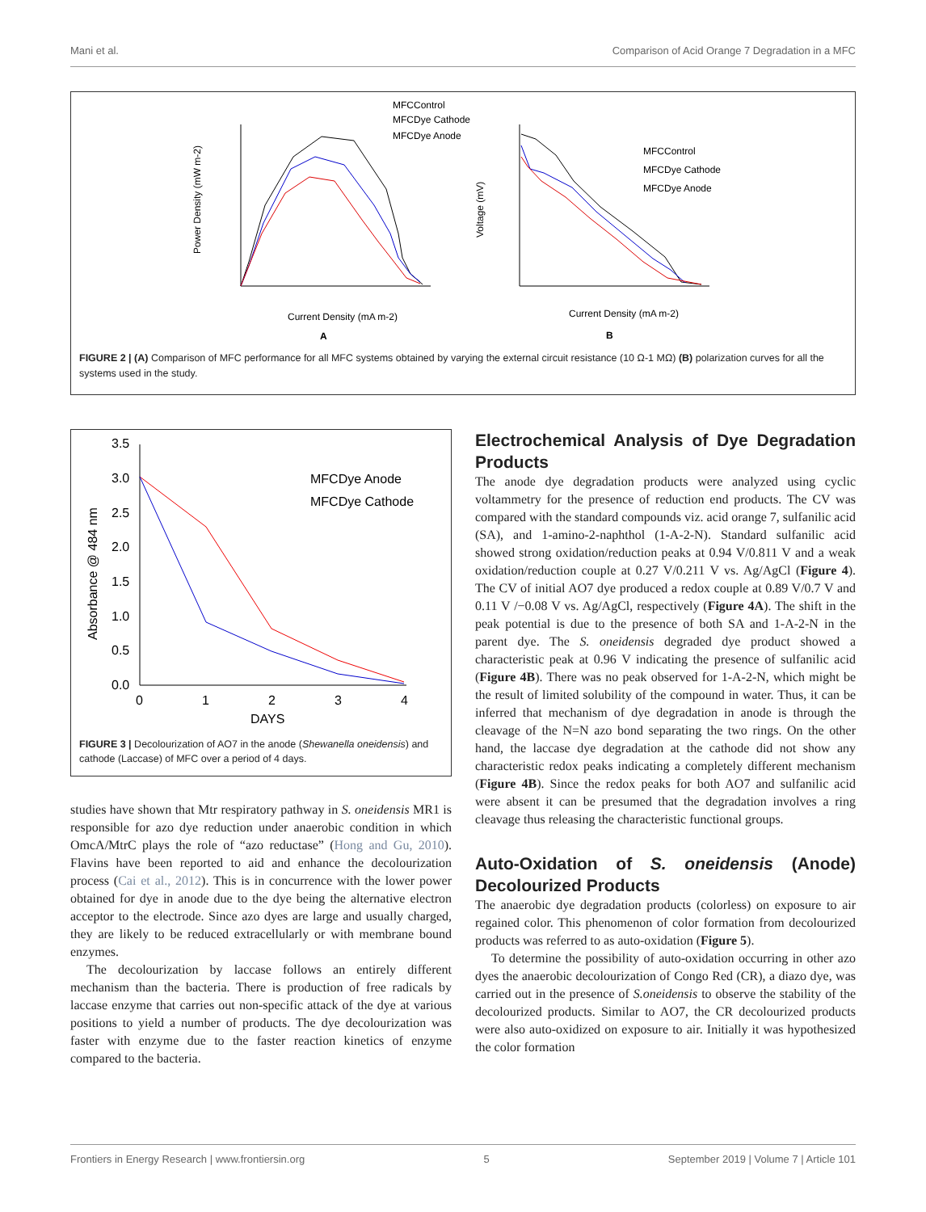Mani et al. Comparison of Acid Orange 7 Degradation in a MFC
Power Density (mW m-2)
Current Density (mA m-2)
A
MFCControl
MFCDye Cathode
MFCDye Anode
Voltage (mV)
Current Density (mA m-2)
B
MFCControl
MFCDye Cathode
MFCDye Anode
FIGURE 2 | (A) Comparison of MFC performance for all MFC systems obtained by varying the external circuit resistance (10 Ω-1 MΩ) (B) polarization curves for all the systems used in the study.
3.5
3.0
2.5
2.0
1.5
1.0
0.5
0.0
0
1
2
3
4
DAYS
Absorbance @ 484 nm
MFCDye Anode
MFCDye Cathode
FIGURE 3 | Decolourization of AO7 in the anode (Shewanella oneidensis) and cathode (Laccase) of MFC over a period of 4 days.
studies have shown that Mtr respiratory pathway in S. oneidensis MR1 is responsible for azo dye reduction under anaerobic condition in which OmcA/MtrC plays the role of “azo reductase” (Hong and Gu, 2010). Flavins have been reported to aid and enhance the decolourization process (Cai et al., 2012). This is in concurrence with the lower power obtained for dye in anode due to the dye being the alternative electron acceptor to the electrode. Since azo dyes are large and usually charged, they are likely to be reduced extracellularly or with membrane bound enzymes.
The decolourization by laccase follows an entirely different mechanism than the bacteria. There is production of free radicals by laccase enzyme that carries out non-specific attack of the dye at various positions to yield a number of products. The dye decolourization was faster with enzyme due to the faster reaction kinetics of enzyme compared to the bacteria.
Electrochemical Analysis of Dye Degradation Products
The anode dye degradation products were analyzed using cyclic voltammetry for the presence of reduction end products. The CV was compared with the standard compounds viz. acid orange 7, sulfanilic acid (SA), and 1-amino-2-naphthol (1-A-2-N). Standard sulfanilic acid showed strong oxidation/reduction peaks at 0.94 V/0.811 V and a weak oxidation/reduction couple at 0.27 V/0.211 V vs. Ag/AgCl (Figure 4). The CV of initial AO7 dye produced a redox couple at 0.89 V/0.7 V and 0.11 V /−0.08 V vs. Ag/AgCl, respectively (Figure 4A). The shift in the peak potential is due to the presence of both SA and 1-A-2-N in the parent dye. The S. oneidensis degraded dye product showed a characteristic peak at 0.96 V indicating the presence of sulfanilic acid (Figure 4B). There was no peak observed for 1-A-2-N, which might be the result of limited solubility of the compound in water. Thus, it can be inferred that mechanism of dye degradation in anode is through the cleavage of the N=N azo bond separating the two rings. On the other hand, the laccase dye degradation at the cathode did not show any characteristic redox peaks indicating a completely different mechanism (Figure 4B). Since the redox peaks for both AO7 and sulfanilic acid were absent it can be presumed that the degradation involves a ring cleavage thus releasing the characteristic functional groups.
Auto-Oxidation of S. oneidensis (Anode) Decolourized Products
The anaerobic dye degradation products (colorless) on exposure to air regained color. This phenomenon of color formation from decolourized products was referred to as auto-oxidation (Figure 5).
To determine the possibility of auto-oxidation occurring in other azo dyes the anaerobic decolourization of Congo Red (CR), a diazo dye, was carried out in the presence of S.oneidensis to observe the stability of the decolourized products. Similar to AO7, the CR decolourized products were also auto-oxidized on exposure to air. Initially it was hypothesized the color formation
Frontiers in Energy Research | www.frontiersin.org 5 September 2019 | Volume 7 | Article 101